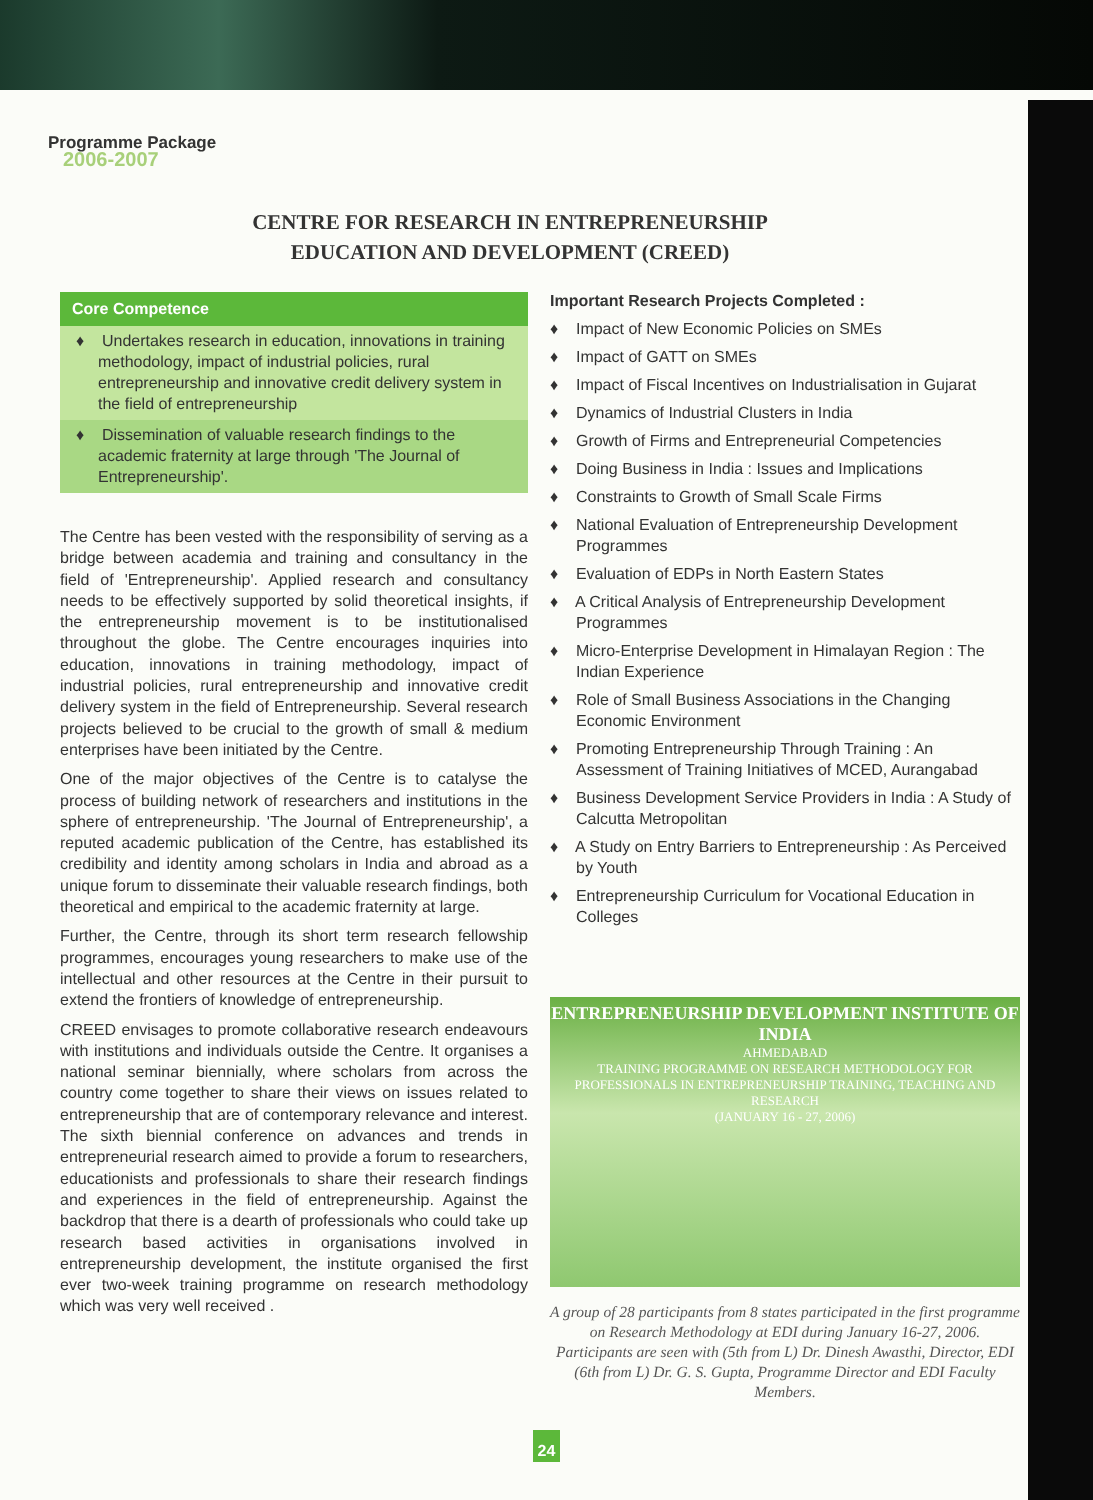Programme Package
2006-2007
CENTRE FOR RESEARCH IN ENTREPRENEURSHIP
EDUCATION AND DEVELOPMENT (CREED)
Core Competence
♦ Undertakes research in education, innovations in training methodology, impact of industrial policies, rural entrepreneurship and innovative credit delivery system in the field of entrepreneurship
♦ Dissemination of valuable research findings to the academic fraternity at large through 'The Journal of Entrepreneurship'.
The Centre has been vested with the responsibility of serving as a bridge between academia and training and consultancy in the field of 'Entrepreneurship'. Applied research and consultancy needs to be effectively supported by solid theoretical insights, if the entrepreneurship movement is to be institutionalised throughout the globe. The Centre encourages inquiries into education, innovations in training methodology, impact of industrial policies, rural entrepreneurship and innovative credit delivery system in the field of Entrepreneurship. Several research projects believed to be crucial to the growth of small & medium enterprises have been initiated by the Centre.
One of the major objectives of the Centre is to catalyse the process of building network of researchers and institutions in the sphere of entrepreneurship. 'The Journal of Entrepreneurship', a reputed academic publication of the Centre, has established its credibility and identity among scholars in India and abroad as a unique forum to disseminate their valuable research findings, both theoretical and empirical to the academic fraternity at large.
Further, the Centre, through its short term research fellowship programmes, encourages young researchers to make use of the intellectual and other resources at the Centre in their pursuit to extend the frontiers of knowledge of entrepreneurship.
CREED envisages to promote collaborative research endeavours with institutions and individuals outside the Centre. It organises a national seminar biennially, where scholars from across the country come together to share their views on issues related to entrepreneurship that are of contemporary relevance and interest. The sixth biennial conference on advances and trends in entrepreneurial research aimed to provide a forum to researchers, educationists and professionals to share their research findings and experiences in the field of entrepreneurship. Against the backdrop that there is a dearth of professionals who could take up research based activities in organisations involved in entrepreneurship development, the institute organised the first ever two-week training programme on research methodology which was very well received .
Important Research Projects Completed :
♦ Impact of New Economic Policies on SMEs
♦ Impact of GATT on SMEs
♦ Impact of Fiscal Incentives on Industrialisation in Gujarat
♦ Dynamics of Industrial Clusters in India
♦ Growth of Firms and Entrepreneurial Competencies
♦ Doing Business in India : Issues and Implications
♦ Constraints to Growth of Small Scale Firms
♦ National Evaluation of Entrepreneurship Development Programmes
♦ Evaluation of EDPs in North Eastern States
♦ A Critical Analysis of Entrepreneurship Development Programmes
♦ Micro-Enterprise Development in Himalayan Region : The Indian Experience
♦ Role of Small Business Associations in the Changing Economic Environment
♦ Promoting Entrepreneurship Through Training : An Assessment of Training Initiatives of MCED, Aurangabad
♦ Business Development Service Providers in India : A Study of Calcutta Metropolitan
♦ A Study on Entry Barriers to Entrepreneurship : As Perceived by Youth
♦ Entrepreneurship Curriculum for Vocational Education in Colleges
ENTREPRENEURSHIP DEVELOPMENT INSTITUTE OF INDIA
AHMEDABAD
TRAINING PROGRAMME ON RESEARCH METHODOLOGY FOR
PROFESSIONALS IN ENTREPRENEURSHIP TRAINING, TEACHING AND RESEARCH
(JANUARY 16 - 27, 2006)
A group of 28 participants from 8 states participated in the first programme on Research Methodology at EDI during January 16-27, 2006. Participants are seen with (5th from L) Dr. Dinesh Awasthi, Director, EDI (6th from L) Dr. G. S. Gupta, Programme Director and EDI Faculty Members.
24